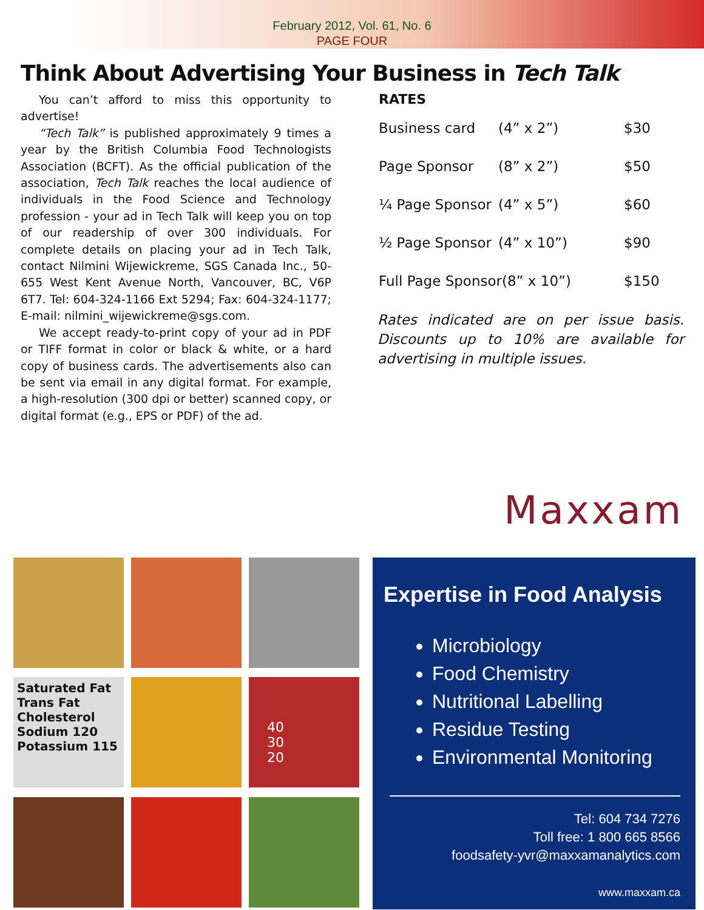February 2012, Vol. 61, No. 6
PAGE FOUR
Think About Advertising Your Business in Tech Talk
You can’t afford to miss this opportunity to advertise!
“Tech Talk” is published approximately 9 times a year by the British Columbia Food Technologists Association (BCFT). As the official publication of the association, Tech Talk reaches the local audience of individuals in the Food Science and Technology profession - your ad in Tech Talk will keep you on top of our readership of over 300 individuals. For complete details on placing your ad in Tech Talk, contact Nilmini Wijewickreme, SGS Canada Inc., 50-655 West Kent Avenue North, Vancouver, BC, V6P 6T7. Tel: 604-324-1166 Ext 5294; Fax: 604-324-1177; E-mail: nilmini_wijewickreme@sgs.com.
We accept ready-to-print copy of your ad in PDF or TIFF format in color or black & white, or a hard copy of business cards. The advertisements also can be sent via email in any digital format. For example, a high-resolution (300 dpi or better) scanned copy, or digital format (e.g., EPS or PDF) of the ad.
RATES
| Business card | (4” x 2”) | $30 |
| Page Sponsor | (8” x 2”) | $50 |
| ¼ Page Sponsor | (4” x 5”) | $60 |
| ½ Page Sponsor | (4” x 10”) | $90 |
| Full Page Sponsor(8” x 10”) | | $150 |
Rates indicated are on per issue basis. Discounts up to 10% are available for advertising in multiple issues.
Saturated Fat
Trans Fat
Cholesterol
Sodium 120
Potassium 115
40
30
20
Maxxam
Expertise in Food Analysis
Microbiology
Food Chemistry
Nutritional Labelling
Residue Testing
Environmental Monitoring
Tel: 604 734 7276
Toll free: 1 800 665 8566
foodsafety-yvr@maxxamanalytics.com
www.maxxam.ca